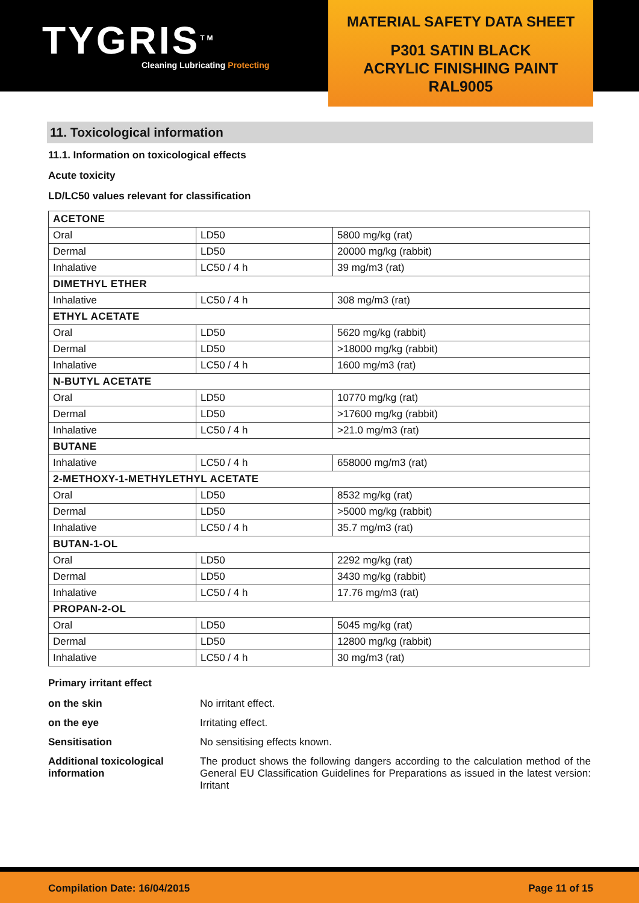TYGRIS<sup>TM</sup>
Cleaning Lubricating Protecting
MATERIAL SAFETY DATA SHEET
P301 SATIN BLACK
ACRYLIC FINISHING PAINT
RAL9005
11. Toxicological information
11.1. Information on toxicological effects
Acute toxicity
LD/LC50 values relevant for classification
| ACETONE | | |
| Oral | LD50 | 5800 mg/kg (rat) |
| Dermal | LD50 | 20000 mg/kg (rabbit) |
| Inhalative | LC50 / 4 h | 39 mg/m3 (rat) |
| DIMETHYL ETHER | | |
| Inhalative | LC50 / 4 h | 308 mg/m3 (rat) |
| ETHYL ACETATE | | |
| Oral | LD50 | 5620 mg/kg (rabbit) |
| Dermal | LD50 | >18000 mg/kg (rabbit) |
| Inhalative | LC50 / 4 h | 1600 mg/m3 (rat) |
| N-BUTYL ACETATE | | |
| Oral | LD50 | 10770 mg/kg (rat) |
| Dermal | LD50 | >17600 mg/kg (rabbit) |
| Inhalative | LC50 / 4 h | >21.0 mg/m3 (rat) |
| BUTANE | | |
| Inhalative | LC50 / 4 h | 658000 mg/m3 (rat) |
| 2-METHOXY-1-METHYLETHYL ACETATE | | |
| Oral | LD50 | 8532 mg/kg (rat) |
| Dermal | LD50 | >5000 mg/kg (rabbit) |
| Inhalative | LC50 / 4 h | 35.7 mg/m3 (rat) |
| BUTAN-1-OL | | |
| Oral | LD50 | 2292 mg/kg (rat) |
| Dermal | LD50 | 3430 mg/kg (rabbit) |
| Inhalative | LC50 / 4 h | 17.76 mg/m3 (rat) |
| PROPAN-2-OL | | |
| Oral | LD50 | 5045 mg/kg (rat) |
| Dermal | LD50 | 12800 mg/kg (rabbit) |
| Inhalative | LC50 / 4 h | 30 mg/m3 (rat) |
Primary irritant effect
on the skin No irritant effect.
on the eye Irritating effect.
Sensitisation No sensitising effects known.
Additional toxicological information The product shows the following dangers according to the calculation method of the General EU Classification Guidelines for Preparations as issued in the latest version: Irritant
Compilation Date: 16/04/2015 Page 11 of 15